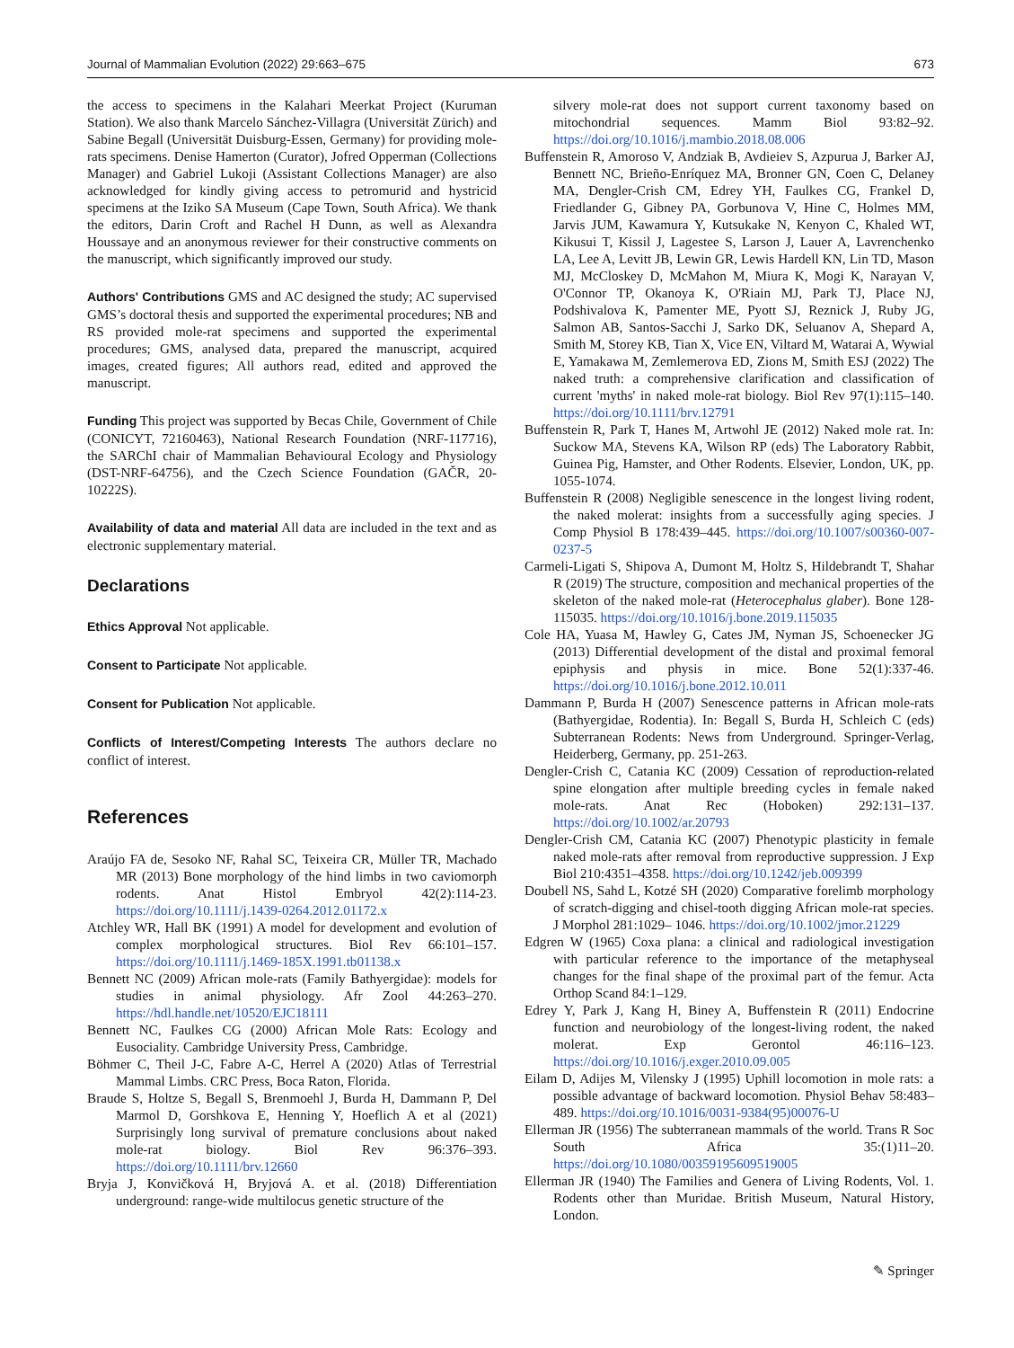Journal of Mammalian Evolution (2022) 29:663–675 673
the access to specimens in the Kalahari Meerkat Project (Kuruman Station). We also thank Marcelo Sánchez-Villagra (Universität Zürich) and Sabine Begall (Universität Duisburg-Essen, Germany) for providing mole-rats specimens. Denise Hamerton (Curator), Jofred Opperman (Collections Manager) and Gabriel Lukoji (Assistant Collections Manager) are also acknowledged for kindly giving access to petromurid and hystricid specimens at the Iziko SA Museum (Cape Town, South Africa). We thank the editors, Darin Croft and Rachel H Dunn, as well as Alexandra Houssaye and an anonymous reviewer for their constructive comments on the manuscript, which significantly improved our study.
Authors' Contributions GMS and AC designed the study; AC supervised GMS’s doctoral thesis and supported the experimental procedures; NB and RS provided mole-rat specimens and supported the experimental procedures; GMS, analysed data, prepared the manuscript, acquired images, created figures; All authors read, edited and approved the manuscript.
Funding This project was supported by Becas Chile, Government of Chile (CONICYT, 72160463), National Research Foundation (NRF-117716), the SARChI chair of Mammalian Behavioural Ecology and Physiology (DST-NRF-64756), and the Czech Science Foundation (GAČR, 20-10222S).
Availability of data and material All data are included in the text and as electronic supplementary material.
Declarations
Ethics Approval Not applicable.
Consent to Participate Not applicable.
Consent for Publication Not applicable.
Conflicts of Interest/Competing Interests The authors declare no conflict of interest.
References
Araújo FA de, Sesoko NF, Rahal SC, Teixeira CR, Müller TR, Machado MR (2013) Bone morphology of the hind limbs in two caviomorph rodents. Anat Histol Embryol 42(2):114-23. https://doi.org/10.1111/j.1439-0264.2012.01172.x
Atchley WR, Hall BK (1991) A model for development and evolution of complex morphological structures. Biol Rev 66:101–157. https://doi.org/10.1111/j.1469-185X.1991.tb01138.x
Bennett NC (2009) African mole-rats (Family Bathyergidae): models for studies in animal physiology. Afr Zool 44:263–270. https://hdl.handle.net/10520/EJC18111
Bennett NC, Faulkes CG (2000) African Mole Rats: Ecology and Eusociality. Cambridge University Press, Cambridge.
Böhmer C, Theil J-C, Fabre A-C, Herrel A (2020) Atlas of Terrestrial Mammal Limbs. CRC Press, Boca Raton, Florida.
Braude S, Holtze S, Begall S, Brenmoehl J, Burda H, Dammann P, Del Marmol D, Gorshkova E, Henning Y, Hoeflich A et al (2021) Surprisingly long survival of premature conclusions about naked mole-rat biology. Biol Rev 96:376–393. https://doi.org/10.1111/brv.12660
Bryja J, Konvičková H, Bryjová A. et al. (2018) Differentiation underground: range-wide multilocus genetic structure of the
silvery mole-rat does not support current taxonomy based on mitochondrial sequences. Mamm Biol 93:82–92. https://doi.org/10.1016/j.mambio.2018.08.006
Buffenstein R, Amoroso V, Andziak B, Avdieiev S, Azpurua J, Barker AJ, Bennett NC, Brieño-Enríquez MA, Bronner GN, Coen C, Delaney MA, Dengler-Crish CM, Edrey YH, Faulkes CG, Frankel D, Friedlander G, Gibney PA, Gorbunova V, Hine C, Holmes MM, Jarvis JUM, Kawamura Y, Kutsukake N, Kenyon C, Khaled WT, Kikusui T, Kissil J, Lagestee S, Larson J, Lauer A, Lavrenchenko LA, Lee A, Levitt JB, Lewin GR, Lewis Hardell KN, Lin TD, Mason MJ, McCloskey D, McMahon M, Miura K, Mogi K, Narayan V, O'Connor TP, Okanoya K, O'Riain MJ, Park TJ, Place NJ, Podshivalova K, Pamenter ME, Pyott SJ, Reznick J, Ruby JG, Salmon AB, Santos-Sacchi J, Sarko DK, Seluanov A, Shepard A, Smith M, Storey KB, Tian X, Vice EN, Viltard M, Watarai A, Wywial E, Yamakawa M, Zemlemerova ED, Zions M, Smith ESJ (2022) The naked truth: a comprehensive clarification and classification of current 'myths' in naked mole-rat biology. Biol Rev 97(1):115–140. https://doi.org/10.1111/brv.12791
Buffenstein R, Park T, Hanes M, Artwohl JE (2012) Naked mole rat. In: Suckow MA, Stevens KA, Wilson RP (eds) The Laboratory Rabbit, Guinea Pig, Hamster, and Other Rodents. Elsevier, London, UK, pp. 1055-1074.
Buffenstein R (2008) Negligible senescence in the longest living rodent, the naked molerat: insights from a successfully aging species. J Comp Physiol B 178:439–445. https://doi.org/10.1007/s00360-007-0237-5
Carmeli-Ligati S, Shipova A, Dumont M, Holtz S, Hildebrandt T, Shahar R (2019) The structure, composition and mechanical properties of the skeleton of the naked mole-rat (Heterocephalus glaber). Bone 128-115035. https://doi.org/10.1016/j.bone.2019.115035
Cole HA, Yuasa M, Hawley G, Cates JM, Nyman JS, Schoenecker JG (2013) Differential development of the distal and proximal femoral epiphysis and physis in mice. Bone 52(1):337-46. https://doi.org/10.1016/j.bone.2012.10.011
Dammann P, Burda H (2007) Senescence patterns in African mole-rats (Bathyergidae, Rodentia). In: Begall S, Burda H, Schleich C (eds) Subterranean Rodents: News from Underground. Springer-Verlag, Heiderberg, Germany, pp. 251-263.
Dengler-Crish C, Catania KC (2009) Cessation of reproduction-related spine elongation after multiple breeding cycles in female naked mole-rats. Anat Rec (Hoboken) 292:131–137. https://doi.org/10.1002/ar.20793
Dengler-Crish CM, Catania KC (2007) Phenotypic plasticity in female naked mole-rats after removal from reproductive suppression. J Exp Biol 210:4351–4358. https://doi.org/10.1242/jeb.009399
Doubell NS, Sahd L, Kotzé SH (2020) Comparative forelimb morphology of scratch-digging and chisel-tooth digging African mole-rat species. J Morphol 281:1029– 1046. https://doi.org/10.1002/jmor.21229
Edgren W (1965) Coxa plana: a clinical and radiological investigation with particular reference to the importance of the metaphyseal changes for the final shape of the proximal part of the femur. Acta Orthop Scand 84:1–129.
Edrey Y, Park J, Kang H, Biney A, Buffenstein R (2011) Endocrine function and neurobiology of the longest-living rodent, the naked molerat. Exp Gerontol 46:116–123. https://doi.org/10.1016/j.exger.2010.09.005
Eilam D, Adijes M, Vilensky J (1995) Uphill locomotion in mole rats: a possible advantage of backward locomotion. Physiol Behav 58:483–489. https://doi.org/10.1016/0031-9384(95)00076-U
Ellerman JR (1956) The subterranean mammals of the world. Trans R Soc South Africa 35:(1)11–20. https://doi.org/10.1080/00359195609519005
Ellerman JR (1940) The Families and Genera of Living Rodents, Vol. 1. Rodents other than Muridae. British Museum, Natural History, London.
✎ Springer